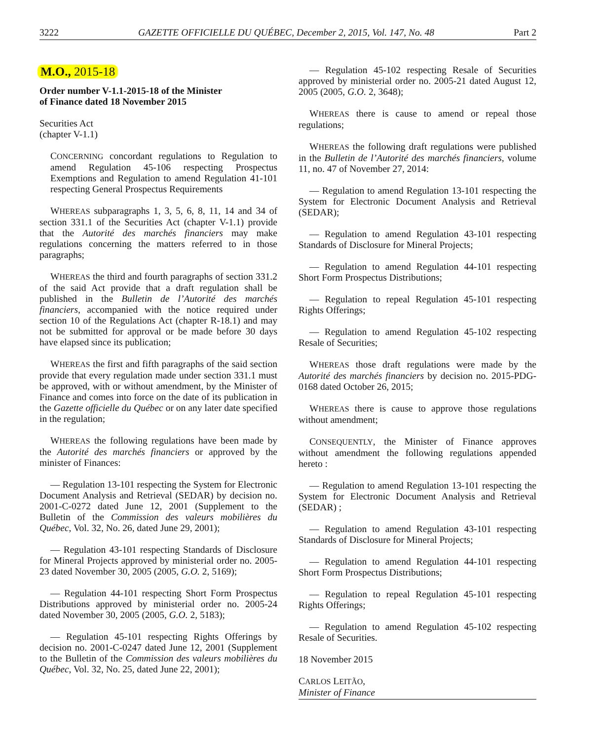3222 GAZETTE OFFICIELLE DU QUÉBEC, December 2, 2015, Vol. 147, No. 48 Part 2
M.O., 2015-18
Order number V-1.1-2015-18 of the Minister
of Finance dated 18 November 2015
Securities Act
(chapter V-1.1)
CONCERNING concordant regulations to Regulation to amend Regulation 45-106 respecting Prospectus Exemptions and Regulation to amend Regulation 41-101 respecting General Prospectus Requirements
WHEREAS subparagraphs 1, 3, 5, 6, 8, 11, 14 and 34 of section 331.1 of the Securities Act (chapter V-1.1) provide that the Autorité des marchés financiers may make regulations concerning the matters referred to in those paragraphs;
WHEREAS the third and fourth paragraphs of section 331.2 of the said Act provide that a draft regulation shall be published in the Bulletin de l’Autorité des marchés financiers, accompanied with the notice required under section 10 of the Regulations Act (chapter R-18.1) and may not be submitted for approval or be made before 30 days have elapsed since its publication;
WHEREAS the first and fifth paragraphs of the said section provide that every regulation made under section 331.1 must be approved, with or without amendment, by the Minister of Finance and comes into force on the date of its publication in the Gazette officielle du Québec or on any later date specified in the regulation;
WHEREAS the following regulations have been made by the Autorité des marchés financiers or approved by the minister of Finances:
— Regulation 13-101 respecting the System for Electronic Document Analysis and Retrieval (SEDAR) by decision no. 2001-C-0272 dated June 12, 2001 (Supplement to the Bulletin of the Commission des valeurs mobilières du Québec, Vol. 32, No. 26, dated June 29, 2001);
— Regulation 43-101 respecting Standards of Disclosure for Mineral Projects approved by ministerial order no. 2005-23 dated November 30, 2005 (2005, G.O. 2, 5169);
— Regulation 44-101 respecting Short Form Prospectus Distributions approved by ministerial order no. 2005-24 dated November 30, 2005 (2005, G.O. 2, 5183);
— Regulation 45-101 respecting Rights Offerings by decision no. 2001-C-0247 dated June 12, 2001 (Supplement to the Bulletin of the Commission des valeurs mobilières du Québec, Vol. 32, No. 25, dated June 22, 2001);
— Regulation 45-102 respecting Resale of Securities approved by ministerial order no. 2005-21 dated August 12, 2005 (2005, G.O. 2, 3648);
WHEREAS there is cause to amend or repeal those regulations;
WHEREAS the following draft regulations were published in the Bulletin de l’Autorité des marchés financiers, volume 11, no. 47 of November 27, 2014:
— Regulation to amend Regulation 13-101 respecting the System for Electronic Document Analysis and Retrieval (SEDAR);
— Regulation to amend Regulation 43-101 respecting Standards of Disclosure for Mineral Projects;
— Regulation to amend Regulation 44-101 respecting Short Form Prospectus Distributions;
— Regulation to repeal Regulation 45-101 respecting Rights Offerings;
— Regulation to amend Regulation 45-102 respecting Resale of Securities;
WHEREAS those draft regulations were made by the Autorité des marchés financiers by decision no. 2015-PDG-0168 dated October 26, 2015;
WHEREAS there is cause to approve those regulations without amendment;
CONSEQUENTLY, the Minister of Finance approves without amendment the following regulations appended hereto :
— Regulation to amend Regulation 13-101 respecting the System for Electronic Document Analysis and Retrieval (SEDAR) ;
— Regulation to amend Regulation 43-101 respecting Standards of Disclosure for Mineral Projects;
— Regulation to amend Regulation 44-101 respecting Short Form Prospectus Distributions;
— Regulation to repeal Regulation 45-101 respecting Rights Offerings;
— Regulation to amend Regulation 45-102 respecting Resale of Securities.
18 November 2015
CARLOS LEITÃO,
Minister of Finance